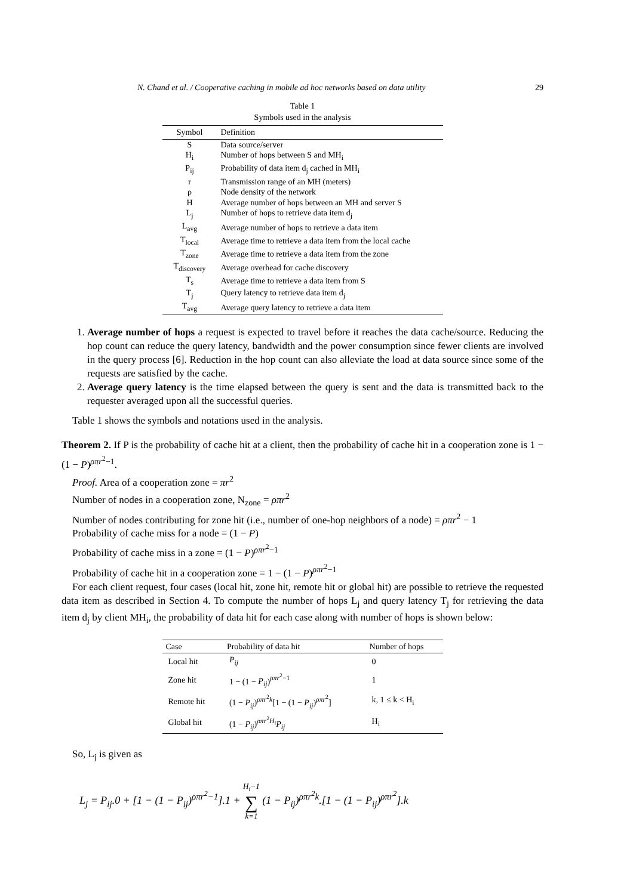N. Chand et al. / Cooperative caching in mobile ad hoc networks based on data utility 29
Table 1
Symbols used in the analysis
| Symbol | Definition |
| --- | --- |
| S | Data source/server |
| H<sub>i</sub> | Number of hops between S and MH<sub>i</sub> |
| P<sub>ij</sub> | Probability of data item d<sub>j</sub> cached in MH<sub>i</sub> |
| r | Transmission range of an MH (meters) |
| ρ | Node density of the network |
| H | Average number of hops between an MH and server S |
| L<sub>j</sub> | Number of hops to retrieve data item d<sub>j</sub> |
| L<sub>avg</sub> | Average number of hops to retrieve a data item |
| T<sub>local</sub> | Average time to retrieve a data item from the local cache |
| T<sub>zone</sub> | Average time to retrieve a data item from the zone |
| T<sub>discovery</sub> | Average overhead for cache discovery |
| T<sub>s</sub> | Average time to retrieve a data item from S |
| T<sub>j</sub> | Query latency to retrieve data item d<sub>j</sub> |
| T<sub>avg</sub> | Average query latency to retrieve a data item |
1. Average number of hops a request is expected to travel before it reaches the data cache/source. Reducing the hop count can reduce the query latency, bandwidth and the power consumption since fewer clients are involved in the query process [6]. Reduction in the hop count can also alleviate the load at data source since some of the requests are satisfied by the cache.
2. Average query latency is the time elapsed between the query is sent and the data is transmitted back to the requester averaged upon all the successful queries.
Table 1 shows the symbols and notations used in the analysis.
Theorem 2. If P is the probability of cache hit at a client, then the probability of cache hit in a cooperation zone is 1 − (1 − P)<sup>ρπr<sup>2</sup>−1</sup>.
Proof. Area of a cooperation zone = πr<sup>2</sup>
Number of nodes in a cooperation zone, N<sub>zone</sub> = ρπr<sup>2</sup>
Number of nodes contributing for zone hit (i.e., number of one-hop neighbors of a node) = ρπr<sup>2</sup> − 1
Probability of cache miss for a node = (1 − P)
Probability of cache miss in a zone = (1 − P)<sup>ρπr<sup>2</sup>−1</sup>
Probability of cache hit in a cooperation zone = 1 − (1 − P)<sup>ρπr<sup>2</sup>−1</sup>
For each client request, four cases (local hit, zone hit, remote hit or global hit) are possible to retrieve the requested data item as described in Section 4. To compute the number of hops L<sub>j</sub> and query latency T<sub>j</sub> for retrieving the data item d<sub>j</sub> by client MH<sub>i</sub>, the probability of data hit for each case along with number of hops is shown below:
| Case | Probability of data hit | Number of hops |
| --- | --- | --- |
| Local hit | P<sub>ij</sub> | 0 |
| Zone hit | 1 − (1 − P<sub>ij</sub> )<sup>ρπr<sup>2</sup>−1</sup> | 1 |
| Remote hit | (1 − P<sub>ij</sub> )<sup>ρπr<sup>2</sup>k</sup>[1 − (1 − P<sub>ij</sub> )<sup>ρπr<sup>2</sup></sup>] | k, 1 ≤ k < H<sub>i</sub> |
| Global hit | (1 − P<sub>ij</sub> )<sup>ρπr<sup>2</sup>H<sub>i</sub></sup> P<sub>ij</sub> | H<sub>i</sub> |
So, L<sub>j</sub> is given as
L<sub>j</sub> = P<sub>ij</sub>.0 + [1 − (1 − P<sub>ij</sub>)<sup>ρπr<sup>2</sup>−1</sup>].1 + H<sub>i</sub>−1
∑
k=1 (1 − P<sub>ij</sub>)<sup>ρπr<sup>2</sup>k</sup>.[1 − (1 − P<sub>ij</sub>)<sup>ρπr<sup>2</sup></sup>].k